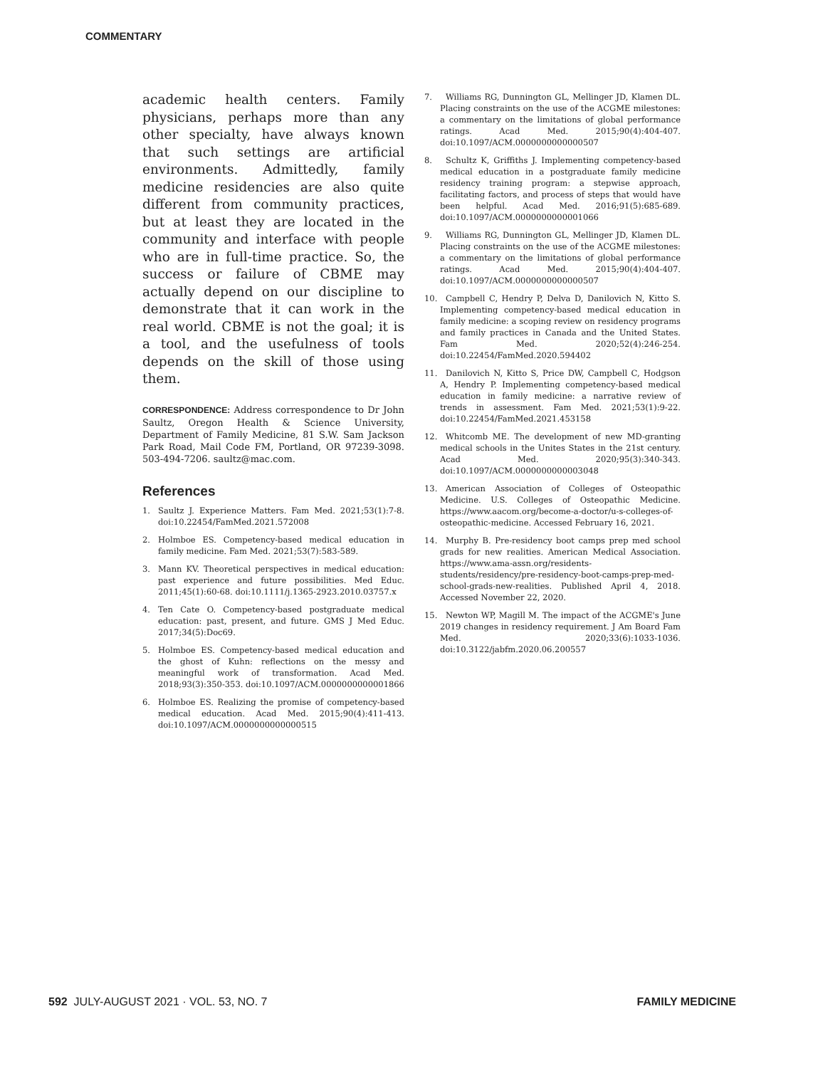COMMENTARY
academic health centers. Family physicians, perhaps more than any other specialty, have always known that such settings are artificial environments. Admittedly, family medicine residencies are also quite different from community practices, but at least they are located in the community and interface with people who are in full-time practice. So, the success or failure of CBME may actually depend on our discipline to demonstrate that it can work in the real world. CBME is not the goal; it is a tool, and the usefulness of tools depends on the skill of those using them.
CORRESPONDENCE: Address correspondence to Dr John Saultz, Oregon Health & Science University, Department of Family Medicine, 81 S.W. Sam Jackson Park Road, Mail Code FM, Portland, OR 97239-3098. 503-494-7206. saultz@mac.com.
References
1. Saultz J. Experience Matters. Fam Med. 2021;53(1):7-8. doi:10.22454/FamMed.2021.572008
2. Holmboe ES. Competency-based medical education in family medicine. Fam Med. 2021;53(7):583-589.
3. Mann KV. Theoretical perspectives in medical education: past experience and future possibilities. Med Educ. 2011;45(1):60-68. doi:10.1111/j.1365-2923.2010.03757.x
4. Ten Cate O. Competency-based postgraduate medical education: past, present, and future. GMS J Med Educ. 2017;34(5):Doc69.
5. Holmboe ES. Competency-based medical education and the ghost of Kuhn: reflections on the messy and meaningful work of transformation. Acad Med. 2018;93(3):350-353. doi:10.1097/ACM.0000000000001866
6. Holmboe ES. Realizing the promise of competency-based medical education. Acad Med. 2015;90(4):411-413. doi:10.1097/ACM.0000000000000515
7. Williams RG, Dunnington GL, Mellinger JD, Klamen DL. Placing constraints on the use of the ACGME milestones: a commentary on the limitations of global performance ratings. Acad Med. 2015;90(4):404-407. doi:10.1097/ACM.0000000000000507
8. Schultz K, Griffiths J. Implementing competency-based medical education in a postgraduate family medicine residency training program: a stepwise approach, facilitating factors, and process of steps that would have been helpful. Acad Med. 2016;91(5):685-689. doi:10.1097/ACM.0000000000001066
9. Williams RG, Dunnington GL, Mellinger JD, Klamen DL. Placing constraints on the use of the ACGME milestones: a commentary on the limitations of global performance ratings. Acad Med. 2015;90(4):404-407. doi:10.1097/ACM.0000000000000507
10. Campbell C, Hendry P, Delva D, Danilovich N, Kitto S. Implementing competency-based medical education in family medicine: a scoping review on residency programs and family practices in Canada and the United States. Fam Med. 2020;52(4):246-254. doi:10.22454/FamMed.2020.594402
11. Danilovich N, Kitto S, Price DW, Campbell C, Hodgson A, Hendry P. Implementing competency-based medical education in family medicine: a narrative review of trends in assessment. Fam Med. 2021;53(1):9-22. doi:10.22454/FamMed.2021.453158
12. Whitcomb ME. The development of new MD-granting medical schools in the Unites States in the 21st century. Acad Med. 2020;95(3):340-343. doi:10.1097/ACM.0000000000003048
13. American Association of Colleges of Osteopathic Medicine. U.S. Colleges of Osteopathic Medicine. https://www.aacom.org/become-a-doctor/u-s-colleges-of-osteopathic-medicine. Accessed February 16, 2021.
14. Murphy B. Pre-residency boot camps prep med school grads for new realities. American Medical Association. https://www.ama-assn.org/residents-students/residency/pre-residency-boot-camps-prep-med-school-grads-new-realities. Published April 4, 2018. Accessed November 22, 2020.
15. Newton WP, Magill M. The impact of the ACGME's June 2019 changes in residency requirement. J Am Board Fam Med. 2020;33(6):1033-1036. doi:10.3122/jabfm.2020.06.200557
592 JULY-AUGUST 2021 · VOL. 53, NO. 7
FAMILY MEDICINE